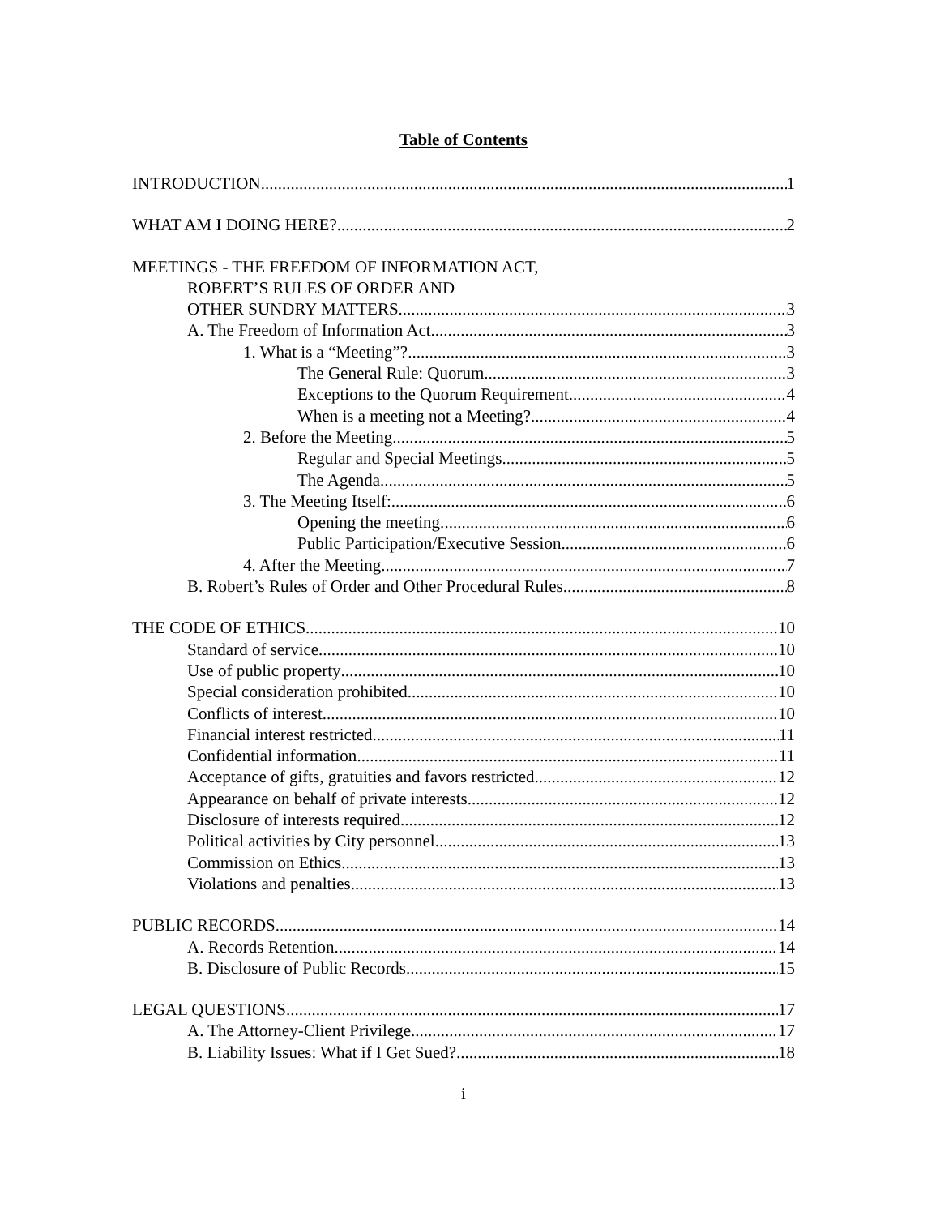Table of Contents
INTRODUCTION 1
WHAT AM I DOING HERE? 2
MEETINGS - THE FREEDOM OF INFORMATION ACT,
ROBERT’S RULES OF ORDER AND
OTHER SUNDRY MATTERS 3
A. The Freedom of Information Act 3
1. What is a “Meeting”? 3
The General Rule: Quorum 3
Exceptions to the Quorum Requirement. 4
When is a meeting not a Meeting? 4
2. Before the Meeting 5
Regular and Special Meetings. 5
The Agenda. 5
3. The Meeting Itself: 6
Opening the meeting. 6
Public Participation/Executive Session 6
4. After the Meeting 7
B. Robert’s Rules of Order and Other Procedural Rules 8
THE CODE OF ETHICS 10
Standard of service 10
Use of public property 10
Special consideration prohibited 10
Conflicts of interest 10
Financial interest restricted 11
Confidential information 11
Acceptance of gifts, gratuities and favors restricted 12
Appearance on behalf of private interests 12
Disclosure of interests required 12
Political activities by City personnel 13
Commission on Ethics 13
Violations and penalties 13
PUBLIC RECORDS 14
A. Records Retention 14
B. Disclosure of Public Records 15
LEGAL QUESTIONS 17
A. The Attorney-Client Privilege 17
B. Liability Issues: What if I Get Sued? 18
i